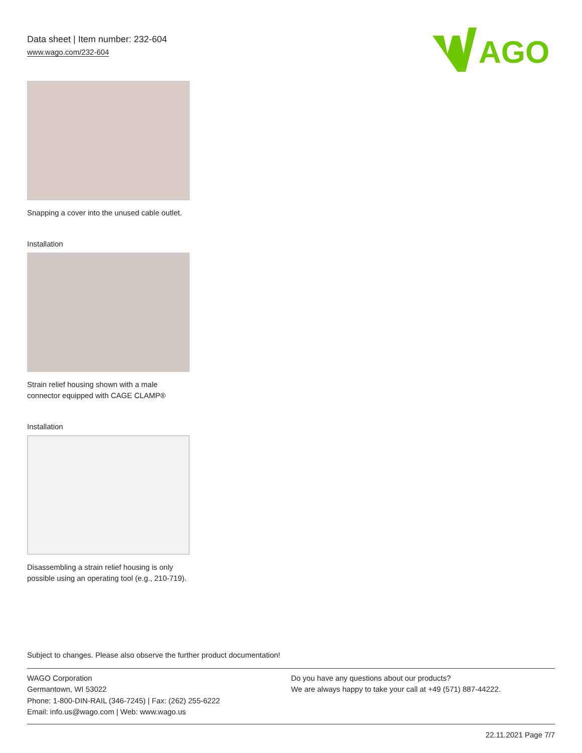Data sheet | Item number: 232-604
www.wago.com/232-604
AGO
Snapping a cover into the unused cable outlet.
Installation
Strain relief housing shown with a male connector equipped with CAGE CLAMP®
Installation
Disassembling a strain relief housing is only possible using an operating tool (e.g., 210-719).
Subject to changes. Please also observe the further product documentation!
WAGO Corporation
Germantown, WI 53022
Phone: 1-800-DIN-RAIL (346-7245) | Fax: (262) 255-6222
Email: info.us@wago.com | Web: www.wago.us
Do you have any questions about our products?
We are always happy to take your call at +49 (571) 887-44222.
22.11.2021 Page 7/7